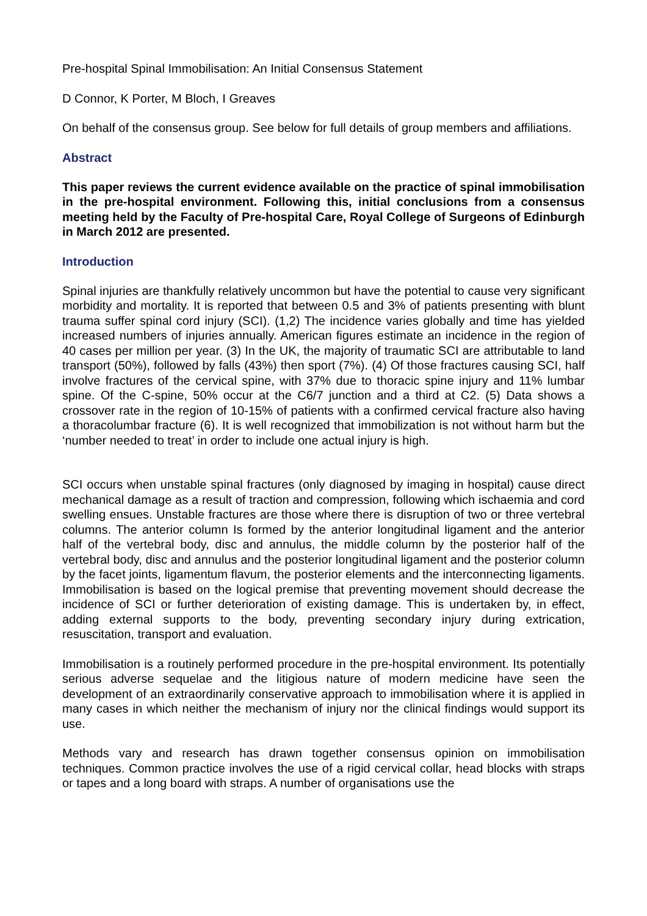Pre-hospital Spinal Immobilisation: An Initial Consensus Statement
D Connor, K Porter, M Bloch, I Greaves
On behalf of the consensus group. See below for full details of group members and affiliations.
Abstract
This paper reviews the current evidence available on the practice of spinal immobilisation in the pre-hospital environment. Following this, initial conclusions from a consensus meeting held by the Faculty of Pre-hospital Care, Royal College of Surgeons of Edinburgh in March 2012 are presented.
Introduction
Spinal injuries are thankfully relatively uncommon but have the potential to cause very significant morbidity and mortality. It is reported that between 0.5 and 3% of patients presenting with blunt trauma suffer spinal cord injury (SCI). (1,2) The incidence varies globally and time has yielded increased numbers of injuries annually. American figures estimate an incidence in the region of 40 cases per million per year. (3) In the UK, the majority of traumatic SCI are attributable to land transport (50%), followed by falls (43%) then sport (7%). (4) Of those fractures causing SCI, half involve fractures of the cervical spine, with 37% due to thoracic spine injury and 11% lumbar spine. Of the C-spine, 50% occur at the C6/7 junction and a third at C2. (5) Data shows a crossover rate in the region of 10-15% of patients with a confirmed cervical fracture also having a thoracolumbar fracture (6). It is well recognized that immobilization is not without harm but the ‘number needed to treat’ in order to include one actual injury is high.
SCI occurs when unstable spinal fractures (only diagnosed by imaging in hospital) cause direct mechanical damage as a result of traction and compression, following which ischaemia and cord swelling ensues. Unstable fractures are those where there is disruption of two or three vertebral columns. The anterior column Is formed by the anterior longitudinal ligament and the anterior half of the vertebral body, disc and annulus, the middle column by the posterior half of the vertebral body, disc and annulus and the posterior longitudinal ligament and the posterior column by the facet joints, ligamentum flavum, the posterior elements and the interconnecting ligaments. Immobilisation is based on the logical premise that preventing movement should decrease the incidence of SCI or further deterioration of existing damage. This is undertaken by, in effect, adding external supports to the body, preventing secondary injury during extrication, resuscitation, transport and evaluation.
Immobilisation is a routinely performed procedure in the pre-hospital environment. Its potentially serious adverse sequelae and the litigious nature of modern medicine have seen the development of an extraordinarily conservative approach to immobilisation where it is applied in many cases in which neither the mechanism of injury nor the clinical findings would support its use.
Methods vary and research has drawn together consensus opinion on immobilisation techniques. Common practice involves the use of a rigid cervical collar, head blocks with straps or tapes and a long board with straps. A number of organisations use the